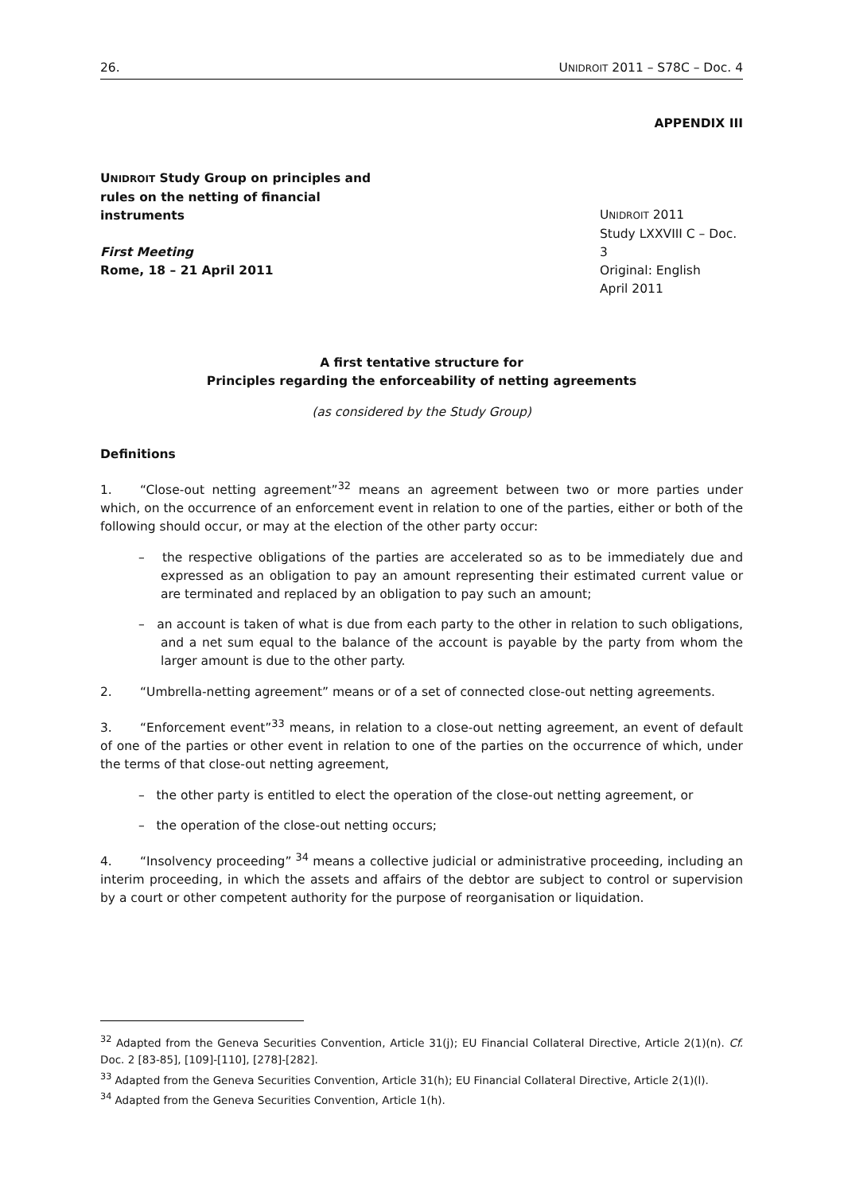26. UNIDROIT 2011 – S78C – Doc. 4
APPENDIX III
UNIDROIT Study Group on principles and rules on the netting of financial instruments
First Meeting
Rome, 18 – 21 April 2011
UNIDROIT 2011
Study LXXVIII C – Doc. 3
Original: English
April 2011
A first tentative structure for
Principles regarding the enforceability of netting agreements
(as considered by the Study Group)
Definitions
1. “Close-out netting agreement”<sup>32</sup> means an agreement between two or more parties under which, on the occurrence of an enforcement event in relation to one of the parties, either or both of the following should occur, or may at the election of the other party occur:
– the respective obligations of the parties are accelerated so as to be immediately due and expressed as an obligation to pay an amount representing their estimated current value or are terminated and replaced by an obligation to pay such an amount;
– an account is taken of what is due from each party to the other in relation to such obligations, and a net sum equal to the balance of the account is payable by the party from whom the larger amount is due to the other party.
2. “Umbrella-netting agreement” means or of a set of connected close-out netting agreements.
3. “Enforcement event”<sup>33</sup> means, in relation to a close-out netting agreement, an event of default of one of the parties or other event in relation to one of the parties on the occurrence of which, under the terms of that close-out netting agreement,
– the other party is entitled to elect the operation of the close-out netting agreement, or
– the operation of the close-out netting occurs;
4. “Insolvency proceeding” <sup>34</sup> means a collective judicial or administrative proceeding, including an interim proceeding, in which the assets and affairs of the debtor are subject to control or supervision by a court or other competent authority for the purpose of reorganisation or liquidation.
<sup>32</sup> Adapted from the Geneva Securities Convention, Article 31(j); EU Financial Collateral Directive, Article 2(1)(n). Cf. Doc. 2 [83-85], [109]-[110], [278]-[282].
<sup>33</sup> Adapted from the Geneva Securities Convention, Article 31(h); EU Financial Collateral Directive, Article 2(1)(l).
<sup>34</sup> Adapted from the Geneva Securities Convention, Article 1(h).